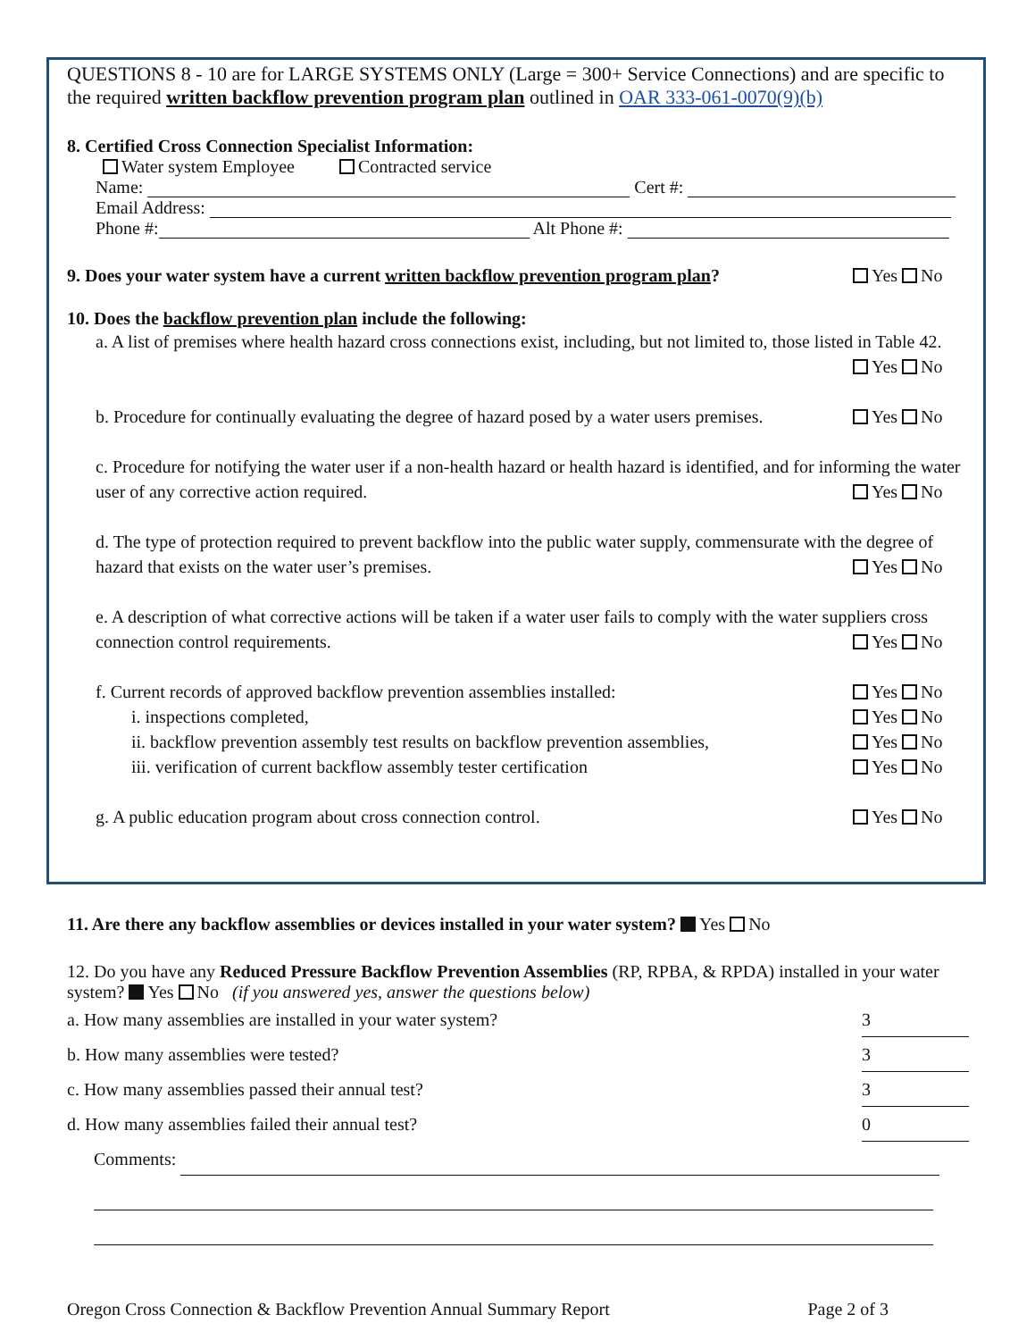QUESTIONS 8 - 10 are for LARGE SYSTEMS ONLY (Large = 300+ Service Connections) and are specific to the required written backflow prevention program plan outlined in OAR 333-061-0070(9)(b)
8. Certified Cross Connection Specialist Information:
Water system Employee Contracted service
Name: Cert #:
Email Address:
Phone #: Alt Phone #:
9. Does your water system have a current written backflow prevention program plan? Yes No
10. Does the backflow prevention plan include the following:
a. A list of premises where health hazard cross connections exist, including, but not limited to, those listed in Table 42. Yes No
b. Procedure for continually evaluating the degree of hazard posed by a water users premises. Yes No
c. Procedure for notifying the water user if a non-health hazard or health hazard is identified, and for informing the water user of any corrective action required. Yes No
d. The type of protection required to prevent backflow into the public water supply, commensurate with the degree of hazard that exists on the water user’s premises. Yes No
e. A description of what corrective actions will be taken if a water user fails to comply with the water suppliers cross connection control requirements. Yes No
f. Current records of approved backflow prevention assemblies installed: Yes No
i. inspections completed, Yes No
ii. backflow prevention assembly test results on backflow prevention assemblies, Yes No
iii. verification of current backflow assembly tester certification Yes No
g. A public education program about cross connection control. Yes No
11. Are there any backflow assemblies or devices installed in your water system? Yes No
12. Do you have any Reduced Pressure Backflow Prevention Assemblies (RP, RPBA, & RPDA) installed in your water system? Yes No (if you answered yes, answer the questions below)
a. How many assemblies are installed in your water system? 3
b. How many assemblies were tested? 3
c. How many assemblies passed their annual test? 3
d. How many assemblies failed their annual test? 0
Comments:
Oregon Cross Connection & Backflow Prevention Annual Summary Report Page 2 of 3